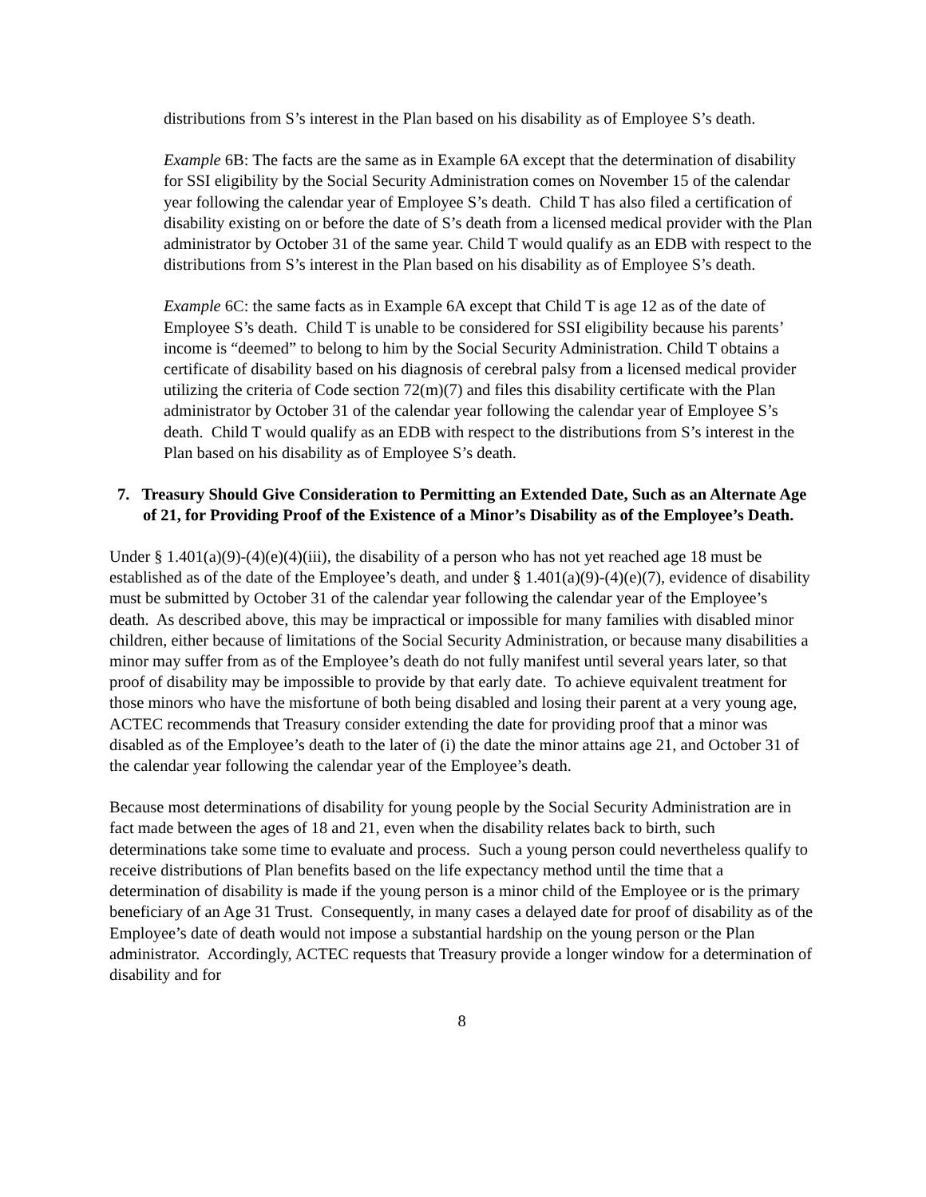distributions from S’s interest in the Plan based on his disability as of Employee S’s death.
Example 6B: The facts are the same as in Example 6A except that the determination of disability for SSI eligibility by the Social Security Administration comes on November 15 of the calendar year following the calendar year of Employee S’s death. Child T has also filed a certification of disability existing on or before the date of S’s death from a licensed medical provider with the Plan administrator by October 31 of the same year. Child T would qualify as an EDB with respect to the distributions from S’s interest in the Plan based on his disability as of Employee S’s death.
Example 6C: the same facts as in Example 6A except that Child T is age 12 as of the date of Employee S’s death. Child T is unable to be considered for SSI eligibility because his parents’ income is “deemed” to belong to him by the Social Security Administration. Child T obtains a certificate of disability based on his diagnosis of cerebral palsy from a licensed medical provider utilizing the criteria of Code section 72(m)(7) and files this disability certificate with the Plan administrator by October 31 of the calendar year following the calendar year of Employee S’s death. Child T would qualify as an EDB with respect to the distributions from S’s interest in the Plan based on his disability as of Employee S’s death.
7. Treasury Should Give Consideration to Permitting an Extended Date, Such as an Alternate Age of 21, for Providing Proof of the Existence of a Minor’s Disability as of the Employee’s Death.
Under § 1.401(a)(9)-(4)(e)(4)(iii), the disability of a person who has not yet reached age 18 must be established as of the date of the Employee’s death, and under § 1.401(a)(9)-(4)(e)(7), evidence of disability must be submitted by October 31 of the calendar year following the calendar year of the Employee’s death. As described above, this may be impractical or impossible for many families with disabled minor children, either because of limitations of the Social Security Administration, or because many disabilities a minor may suffer from as of the Employee’s death do not fully manifest until several years later, so that proof of disability may be impossible to provide by that early date. To achieve equivalent treatment for those minors who have the misfortune of both being disabled and losing their parent at a very young age, ACTEC recommends that Treasury consider extending the date for providing proof that a minor was disabled as of the Employee’s death to the later of (i) the date the minor attains age 21, and October 31 of the calendar year following the calendar year of the Employee’s death.
Because most determinations of disability for young people by the Social Security Administration are in fact made between the ages of 18 and 21, even when the disability relates back to birth, such determinations take some time to evaluate and process. Such a young person could nevertheless qualify to receive distributions of Plan benefits based on the life expectancy method until the time that a determination of disability is made if the young person is a minor child of the Employee or is the primary beneficiary of an Age 31 Trust. Consequently, in many cases a delayed date for proof of disability as of the Employee’s date of death would not impose a substantial hardship on the young person or the Plan administrator. Accordingly, ACTEC requests that Treasury provide a longer window for a determination of disability and for
8